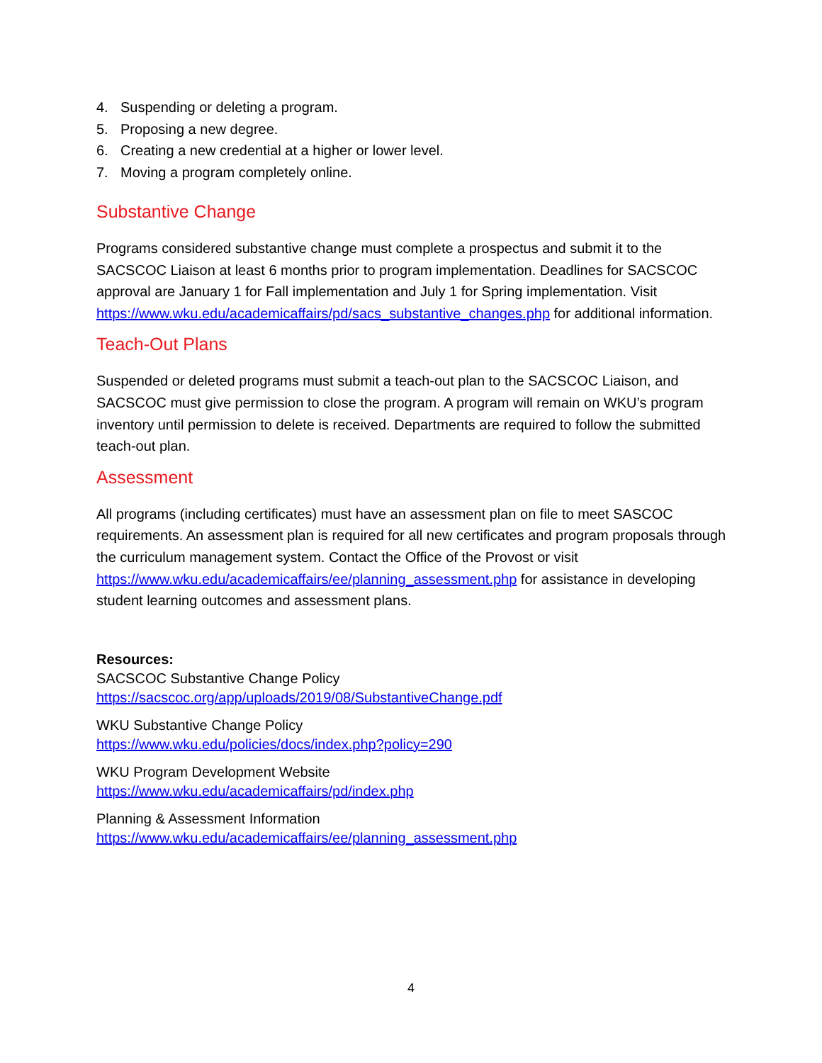4. Suspending or deleting a program.
5. Proposing a new degree.
6. Creating a new credential at a higher or lower level.
7. Moving a program completely online.
Substantive Change
Programs considered substantive change must complete a prospectus and submit it to the SACSCOC Liaison at least 6 months prior to program implementation. Deadlines for SACSCOC approval are January 1 for Fall implementation and July 1 for Spring implementation. Visit https://www.wku.edu/academicaffairs/pd/sacs_substantive_changes.php for additional information.
Teach-Out Plans
Suspended or deleted programs must submit a teach-out plan to the SACSCOC Liaison, and SACSCOC must give permission to close the program. A program will remain on WKU’s program inventory until permission to delete is received. Departments are required to follow the submitted teach-out plan.
Assessment
All programs (including certificates) must have an assessment plan on file to meet SASCOC requirements. An assessment plan is required for all new certificates and program proposals through the curriculum management system. Contact the Office of the Provost or visit https://www.wku.edu/academicaffairs/ee/planning_assessment.php for assistance in developing student learning outcomes and assessment plans.
Resources:
SACSCOC Substantive Change Policy
https://sacscoc.org/app/uploads/2019/08/SubstantiveChange.pdf
WKU Substantive Change Policy
https://www.wku.edu/policies/docs/index.php?policy=290
WKU Program Development Website
https://www.wku.edu/academicaffairs/pd/index.php
Planning & Assessment Information
https://www.wku.edu/academicaffairs/ee/planning_assessment.php
4